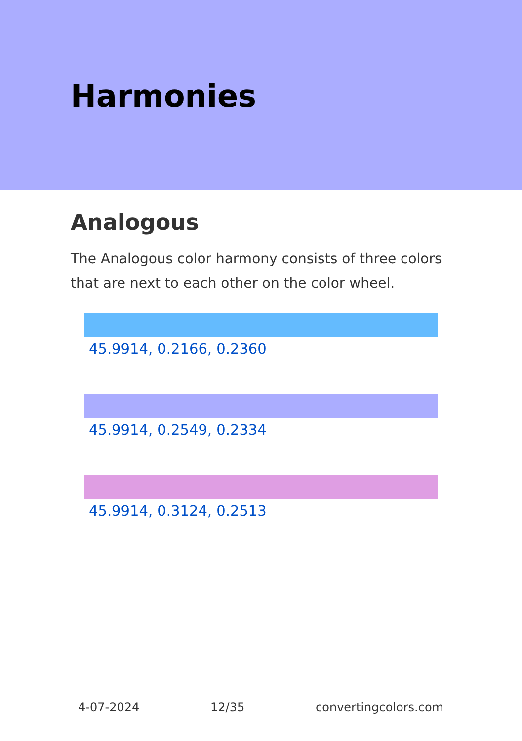Harmonies
Analogous
The Analogous color harmony consists of three colors that are next to each other on the color wheel.
45.9914, 0.2166, 0.2360
45.9914, 0.2549, 0.2334
45.9914, 0.3124, 0.2513
4-07-2024 12/35 convertingcolors.com